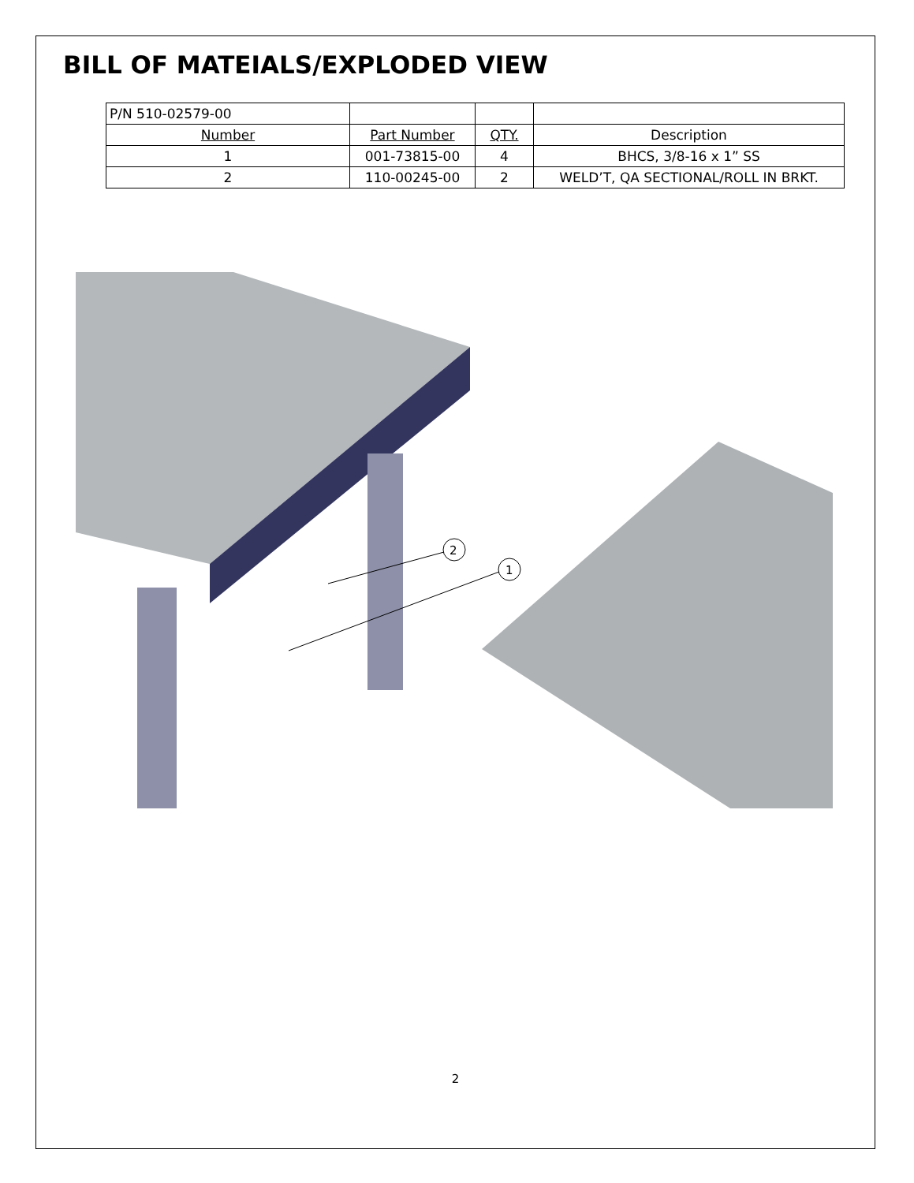BILL OF MATEIALS/EXPLODED VIEW
| P/N 510-02579-00 | | | |
| Number | Part Number | QTY. | Description |
| 1 | 001-73815-00 | 4 | BHCS, 3/8-16 x 1” SS |
| 2 | 110-00245-00 | 2 | WELD’T, QA SECTIONAL/ROLL IN BRKT. |
2
1
2